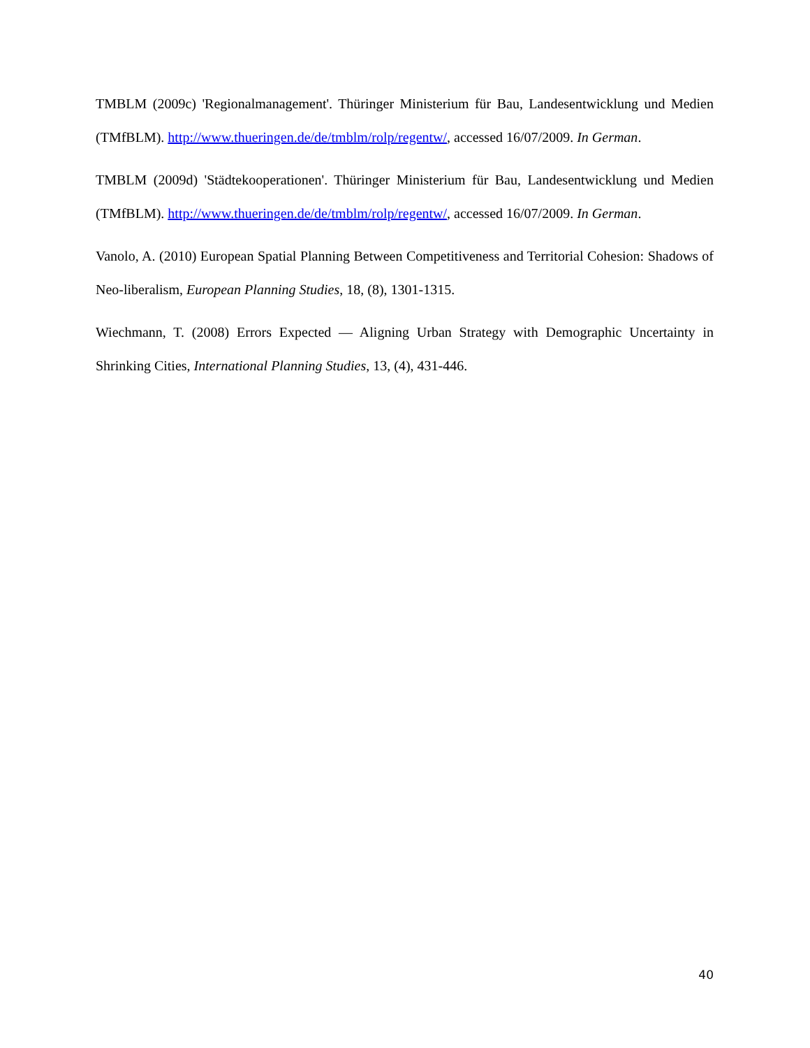TMBLM (2009c) 'Regionalmanagement'. Thüringer Ministerium für Bau, Landesentwicklung und Medien (TMfBLM). http://www.thueringen.de/de/tmblm/rolp/regentw/, accessed 16/07/2009. In German.
TMBLM (2009d) 'Städtekooperationen'. Thüringer Ministerium für Bau, Landesentwicklung und Medien (TMfBLM). http://www.thueringen.de/de/tmblm/rolp/regentw/, accessed 16/07/2009. In German.
Vanolo, A. (2010) European Spatial Planning Between Competitiveness and Territorial Cohesion: Shadows of Neo-liberalism, European Planning Studies, 18, (8), 1301-1315.
Wiechmann, T. (2008) Errors Expected — Aligning Urban Strategy with Demographic Uncertainty in Shrinking Cities, International Planning Studies, 13, (4), 431-446.
40